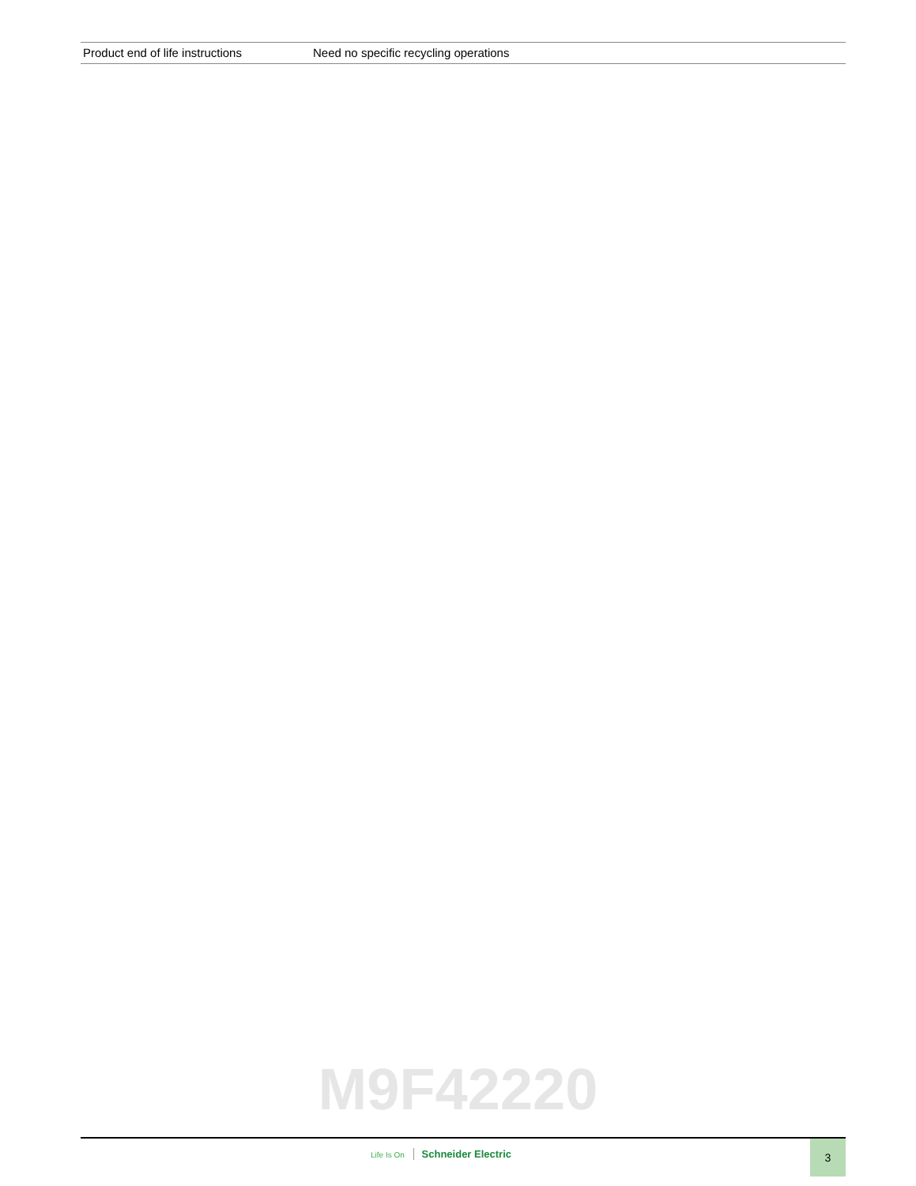| Product end of life instructions | Need no specific recycling operations |
M9F42220
Life Is On Schneider Electric
3